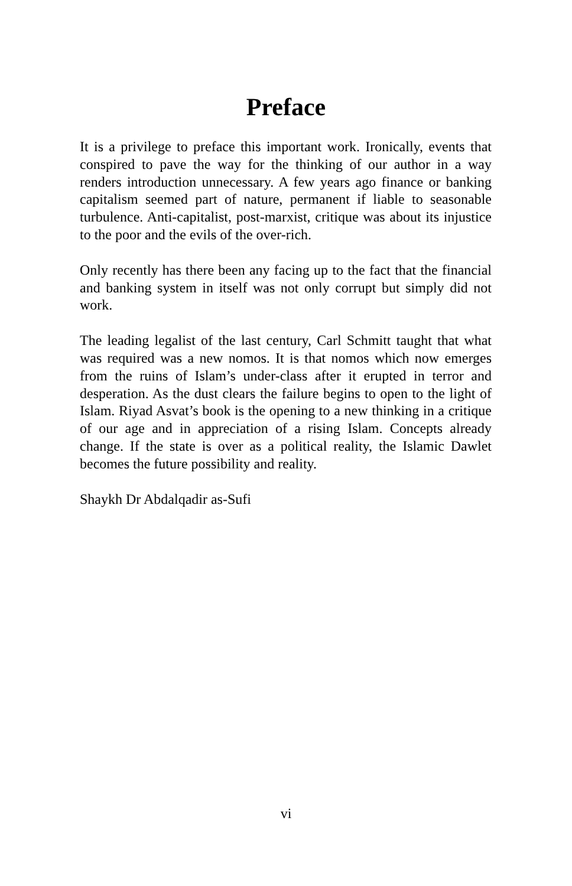Preface
It is a privilege to preface this important work. Ironically, events that conspired to pave the way for the thinking of our author in a way renders introduction unnecessary. A few years ago finance or banking capitalism seemed part of nature, permanent if liable to seasonable turbulence. Anti-capitalist, post-marxist, critique was about its injustice to the poor and the evils of the over-rich.
Only recently has there been any facing up to the fact that the financial and banking system in itself was not only corrupt but simply did not work.
The leading legalist of the last century, Carl Schmitt taught that what was required was a new nomos. It is that nomos which now emerges from the ruins of Islam’s under-class after it erupted in terror and desperation. As the dust clears the failure begins to open to the light of Islam. Riyad Asvat’s book is the opening to a new thinking in a critique of our age and in appreciation of a rising Islam. Concepts already change. If the state is over as a political reality, the Islamic Dawlet becomes the future possibility and reality.
Shaykh Dr Abdalqadir as-Sufi
vi